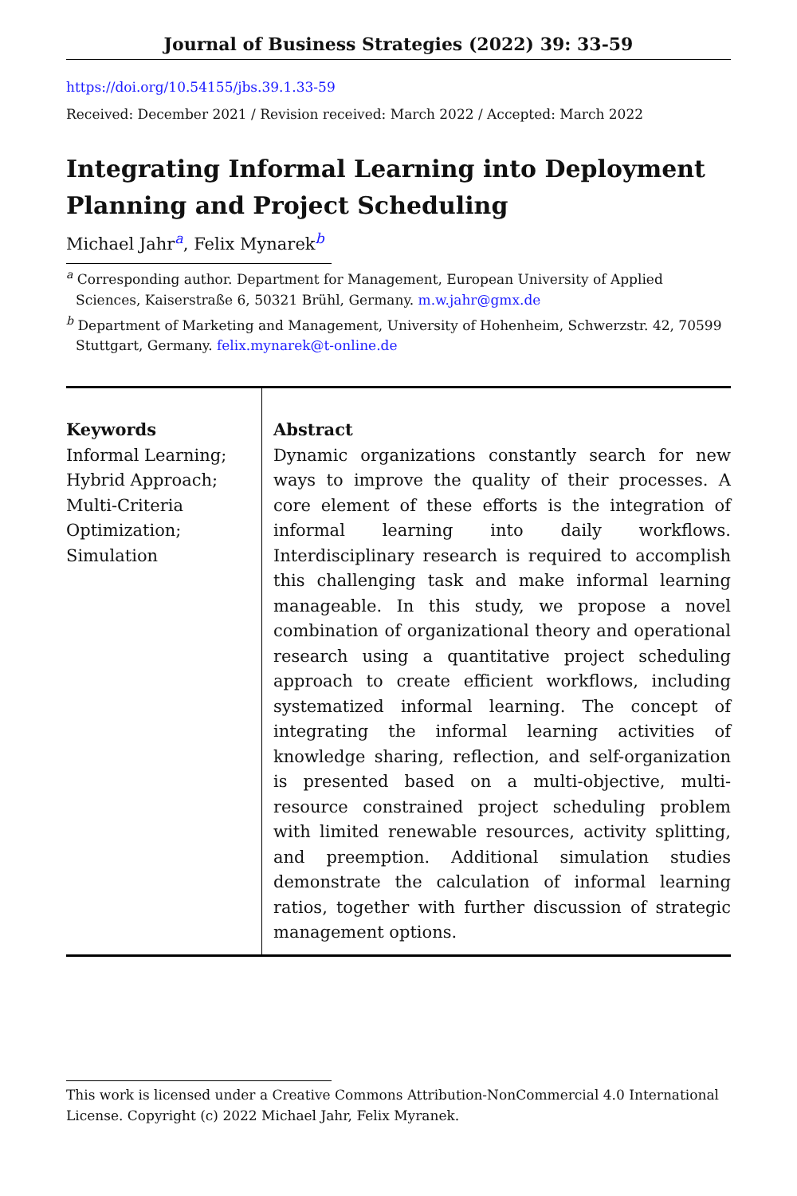Journal of Business Strategies (2022) 39: 33-59
https://doi.org/10.54155/jbs.39.1.33-59
Received: December 2021 / Revision received: March 2022 / Accepted: March 2022
Integrating Informal Learning into Deployment Planning and Project Scheduling
Michael Jahr<sup>a</sup>, Felix Mynarek<sup>b</sup>
<sup>a</sup> Corresponding author. Department for Management, European University of Applied Sciences, Kaiserstraße 6, 50321 Brühl, Germany. m.w.jahr@gmx.de
<sup>b</sup> Department of Marketing and Management, University of Hohenheim, Schwerzstr. 42, 70599 Stuttgart, Germany. felix.mynarek@t-online.de
Keywords
Informal Learning;
Hybrid Approach;
Multi-Criteria
Optimization;
Simulation
Abstract
Dynamic organizations constantly search for new ways to improve the quality of their processes. A core element of these efforts is the integration of informal learning into daily workflows. Interdisciplinary research is required to accomplish this challenging task and make informal learning manageable. In this study, we propose a novel combination of organizational theory and operational research using a quantitative project scheduling approach to create efficient workflows, including systematized informal learning. The concept of integrating the informal learning activities of knowledge sharing, reflection, and self-organization is presented based on a multi-objective, multi-resource constrained project scheduling problem with limited renewable resources, activity splitting, and preemption. Additional simulation studies demonstrate the calculation of informal learning ratios, together with further discussion of strategic management options.
This work is licensed under a Creative Commons Attribution-NonCommercial 4.0 International License. Copyright (c) 2022 Michael Jahr, Felix Myranek.